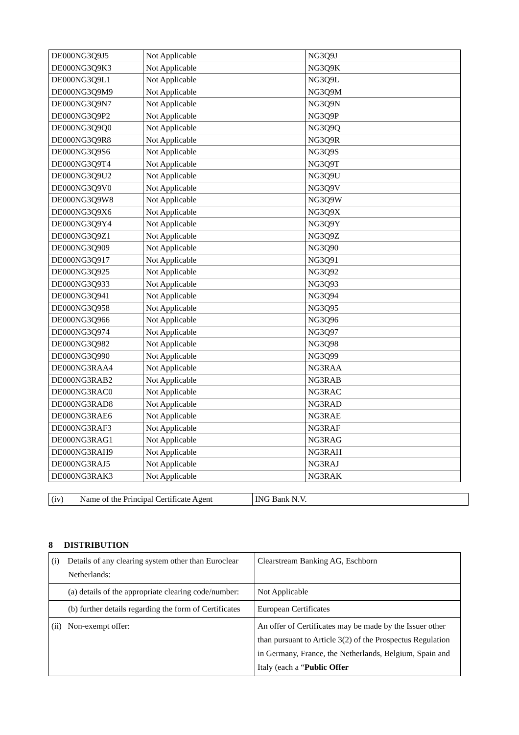| DE000NG3Q9J5 | Not Applicable | NG3Q9J |
| DE000NG3Q9K3 | Not Applicable | NG3Q9K |
| DE000NG3Q9L1 | Not Applicable | NG3Q9L |
| DE000NG3Q9M9 | Not Applicable | NG3Q9M |
| DE000NG3Q9N7 | Not Applicable | NG3Q9N |
| DE000NG3Q9P2 | Not Applicable | NG3Q9P |
| DE000NG3Q9Q0 | Not Applicable | NG3Q9Q |
| DE000NG3Q9R8 | Not Applicable | NG3Q9R |
| DE000NG3Q9S6 | Not Applicable | NG3Q9S |
| DE000NG3Q9T4 | Not Applicable | NG3Q9T |
| DE000NG3Q9U2 | Not Applicable | NG3Q9U |
| DE000NG3Q9V0 | Not Applicable | NG3Q9V |
| DE000NG3Q9W8 | Not Applicable | NG3Q9W |
| DE000NG3Q9X6 | Not Applicable | NG3Q9X |
| DE000NG3Q9Y4 | Not Applicable | NG3Q9Y |
| DE000NG3Q9Z1 | Not Applicable | NG3Q9Z |
| DE000NG3Q909 | Not Applicable | NG3Q90 |
| DE000NG3Q917 | Not Applicable | NG3Q91 |
| DE000NG3Q925 | Not Applicable | NG3Q92 |
| DE000NG3Q933 | Not Applicable | NG3Q93 |
| DE000NG3Q941 | Not Applicable | NG3Q94 |
| DE000NG3Q958 | Not Applicable | NG3Q95 |
| DE000NG3Q966 | Not Applicable | NG3Q96 |
| DE000NG3Q974 | Not Applicable | NG3Q97 |
| DE000NG3Q982 | Not Applicable | NG3Q98 |
| DE000NG3Q990 | Not Applicable | NG3Q99 |
| DE000NG3RAA4 | Not Applicable | NG3RAA |
| DE000NG3RAB2 | Not Applicable | NG3RAB |
| DE000NG3RAC0 | Not Applicable | NG3RAC |
| DE000NG3RAD8 | Not Applicable | NG3RAD |
| DE000NG3RAE6 | Not Applicable | NG3RAE |
| DE000NG3RAF3 | Not Applicable | NG3RAF |
| DE000NG3RAG1 | Not Applicable | NG3RAG |
| DE000NG3RAH9 | Not Applicable | NG3RAH |
| DE000NG3RAJ5 | Not Applicable | NG3RAJ |
| DE000NG3RAK3 | Not Applicable | NG3RAK |
| (iv) Name of the Principal Certificate Agent | ING Bank N.V. |
8 DISTRIBUTION
| (i) Details of any clearing system other than Euroclear Netherlands: | Clearstream Banking AG, Eschborn |
| (a) details of the appropriate clearing code/number: | Not Applicable |
| (b) further details regarding the form of Certificates | European Certificates |
| (ii) Non-exempt offer: | An offer of Certificates may be made by the Issuer other than pursuant to Article 3(2) of the Prospectus Regulation in Germany, France, the Netherlands, Belgium, Spain and Italy (each a “ Public Offer |